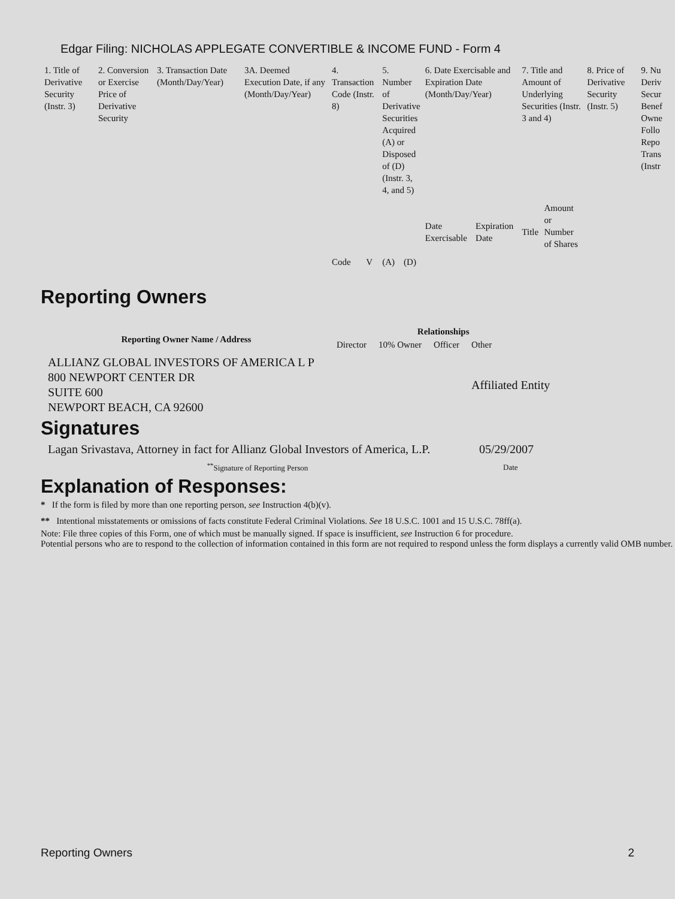Edgar Filing: NICHOLAS APPLEGATE CONVERTIBLE & INCOME FUND - Form 4
| 1. Title of Derivative Security (Instr. 3) | 2. Conversion or Exercise Price of Derivative Security | 3. Transaction Date (Month/Day/Year) | 3A. Deemed Execution Date, if any (Month/Day/Year) | 4. Transaction Code (Instr. 8) | | 5. Number of Derivative Securities Acquired (A) or Disposed of (D) (Instr. 3, 4, and 5) | | 6. Date Exercisable and Expiration Date (Month/Day/Year) | | 7. Title and Amount of Underlying Securities (Instr. 3 and 4) | | 8. Price of Derivative Security (Instr. 5) | 9. Nu Deriv Secur Benef Owne Follo Repo Trans (Instr |
| | | | | Code | V | (A) | (D) | Date Exercisable | Expiration Date | Title | Amount or Number of Shares | | |
Reporting Owners
| Reporting Owner Name / Address | Relationships | | | |
| --- | --- | --- | --- | --- |
| | Director | 10% Owner | Officer | Other |
| ALLIANZ GLOBAL INVESTORS OF AMERICA L P 800 NEWPORT CENTER DR SUITE 600 NEWPORT BEACH, CA 92600 | | | | Affiliated Entity |
Signatures
| Lagan Srivastava, Attorney in fact for Allianz Global Investors of America, L.P. | 05/29/2007 |
| <sup>**</sup> Signature of Reporting Person | Date |
Explanation of Responses:
* If the form is filed by more than one reporting person, see Instruction 4(b)(v).
** Intentional misstatements or omissions of facts constitute Federal Criminal Violations. See 18 U.S.C. 1001 and 15 U.S.C. 78ff(a).
Note: File three copies of this Form, one of which must be manually signed. If space is insufficient, see Instruction 6 for procedure.
Potential persons who are to respond to the collection of information contained in this form are not required to respond unless the form displays a currently valid OMB number.
Reporting Owners 2